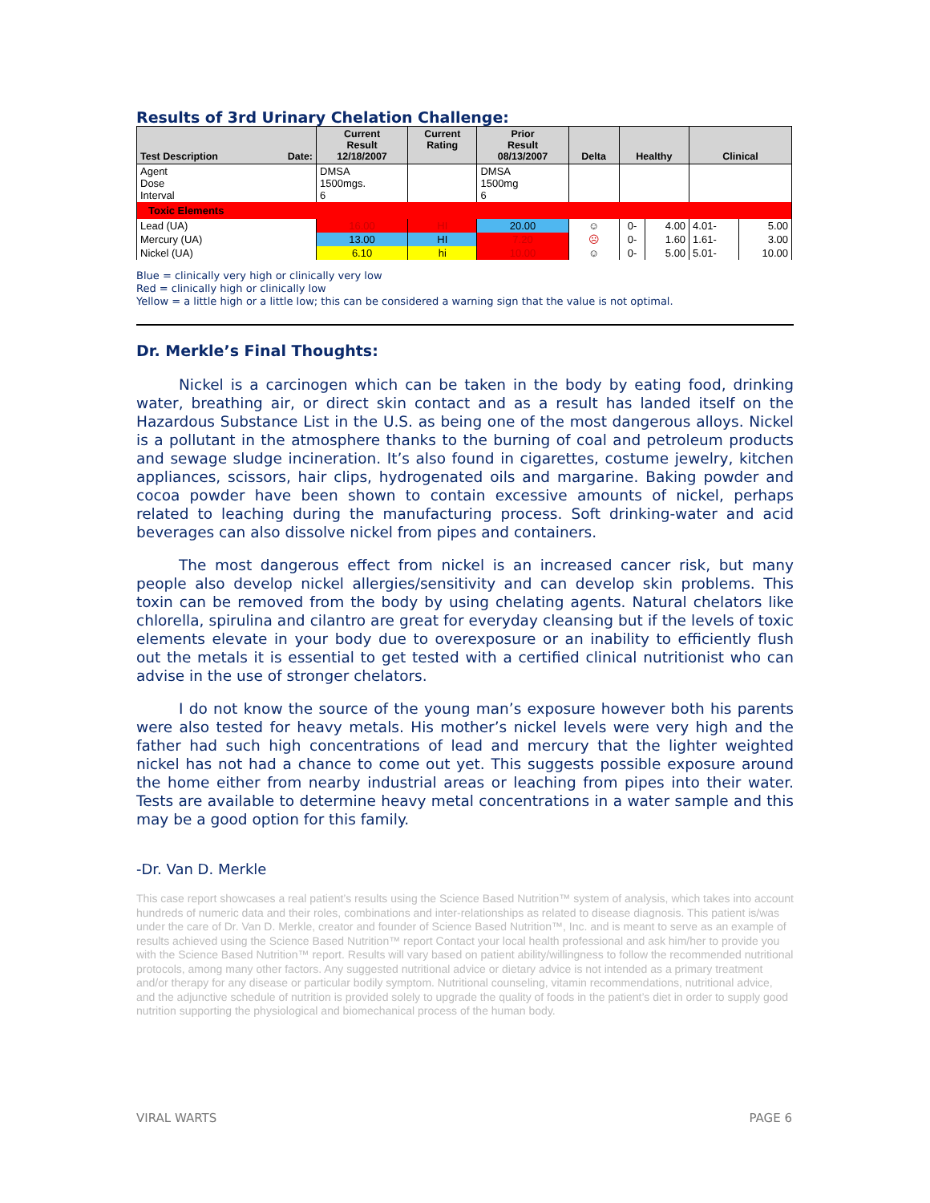Results of 3rd Urinary Chelation Challenge:
| Test Description Date: | Current Result 12/18/2007 | Current Rating | Prior Result 08/13/2007 | Delta | Healthy | | Clinical | |
| --- | --- | --- | --- | --- | --- | --- | --- | --- |
| Agent Dose Interval | DMSA 1500mgs. 6 | | DMSA 1500mg 6 | | | | | |
| Toxic Elements | | | | | | | | |
| Lead (UA) | 16.00 | HI | 20.00 | ☺ | 0- | 4.00 | 4.01- | 5.00 |
| Mercury (UA) | 13.00 | HI | 7.20 | ☹ | 0- | 1.60 | 1.61- | 3.00 |
| Nickel (UA) | 6.10 | hi | 10.00 | ☺ | 0- | 5.00 | 5.01- | 10.00 |
Blue = clinically very high or clinically very low
Red = clinically high or clinically low
Yellow = a little high or a little low; this can be considered a warning sign that the value is not optimal.
Dr. Merkle’s Final Thoughts:
Nickel is a carcinogen which can be taken in the body by eating food, drinking water, breathing air, or direct skin contact and as a result has landed itself on the Hazardous Substance List in the U.S. as being one of the most dangerous alloys. Nickel is a pollutant in the atmosphere thanks to the burning of coal and petroleum products and sewage sludge incineration. It’s also found in cigarettes, costume jewelry, kitchen appliances, scissors, hair clips, hydrogenated oils and margarine. Baking powder and cocoa powder have been shown to contain excessive amounts of nickel, perhaps related to leaching during the manufacturing process. Soft drinking-water and acid beverages can also dissolve nickel from pipes and containers.
The most dangerous effect from nickel is an increased cancer risk, but many people also develop nickel allergies/sensitivity and can develop skin problems. This toxin can be removed from the body by using chelating agents. Natural chelators like chlorella, spirulina and cilantro are great for everyday cleansing but if the levels of toxic elements elevate in your body due to overexposure or an inability to efficiently flush out the metals it is essential to get tested with a certified clinical nutritionist who can advise in the use of stronger chelators.
I do not know the source of the young man’s exposure however both his parents were also tested for heavy metals. His mother’s nickel levels were very high and the father had such high concentrations of lead and mercury that the lighter weighted nickel has not had a chance to come out yet. This suggests possible exposure around the home either from nearby industrial areas or leaching from pipes into their water. Tests are available to determine heavy metal concentrations in a water sample and this may be a good option for this family.
-Dr. Van D. Merkle
This case report showcases a real patient’s results using the Science Based Nutrition™ system of analysis, which takes into account hundreds of numeric data and their roles, combinations and inter-relationships as related to disease diagnosis. This patient is/was under the care of Dr. Van D. Merkle, creator and founder of Science Based Nutrition™, Inc. and is meant to serve as an example of results achieved using the Science Based Nutrition™ report Contact your local health professional and ask him/her to provide you with the Science Based Nutrition™ report. Results will vary based on patient ability/willingness to follow the recommended nutritional protocols, among many other factors. Any suggested nutritional advice or dietary advice is not intended as a primary treatment and/or therapy for any disease or particular bodily symptom. Nutritional counseling, vitamin recommendations, nutritional advice, and the adjunctive schedule of nutrition is provided solely to upgrade the quality of foods in the patient’s diet in order to supply good nutrition supporting the physiological and biomechanical process of the human body.
VIRAL WARTS PAGE 6